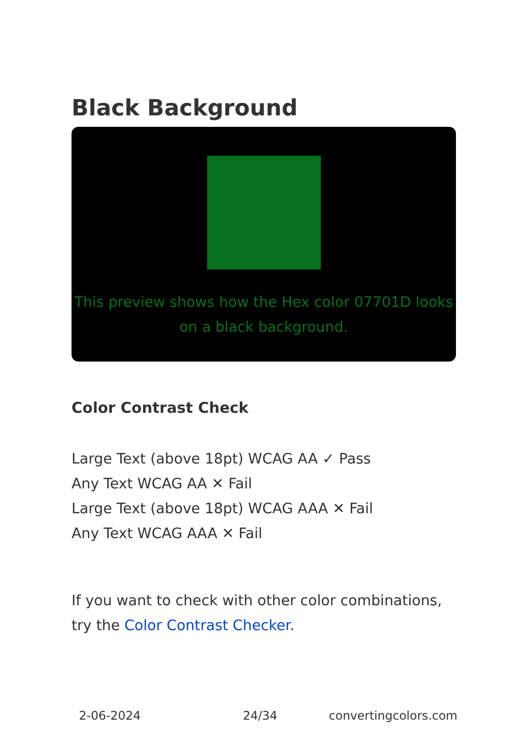Black Background
This preview shows how the Hex color 07701D looks on a black background.
Color Contrast Check
Large Text (above 18pt) WCAG AA ✓ Pass
Any Text WCAG AA ✕ Fail
Large Text (above 18pt) WCAG AAA ✕ Fail
Any Text WCAG AAA ✕ Fail
If you want to check with other color combinations, try the Color Contrast Checker.
2-06-2024 24/34 convertingcolors.com